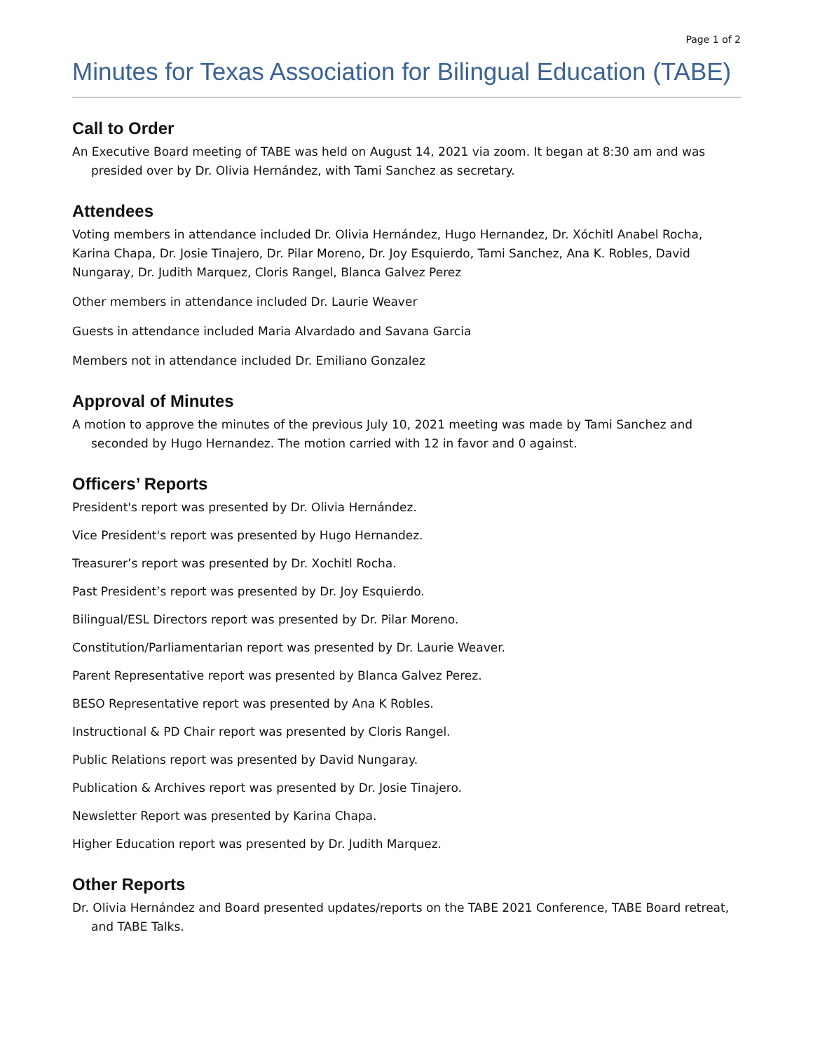Page 1 of 2
Minutes for Texas Association for Bilingual Education (TABE)
Call to Order
An Executive Board meeting of TABE was held on August 14, 2021 via zoom. It began at 8:30 am and was presided over by Dr. Olivia Hernández, with Tami Sanchez as secretary.
Attendees
Voting members in attendance included Dr. Olivia Hernández, Hugo Hernandez, Dr. Xóchitl Anabel Rocha, Karina Chapa, Dr. Josie Tinajero, Dr. Pilar Moreno, Dr. Joy Esquierdo, Tami Sanchez, Ana K. Robles, David Nungaray, Dr. Judith Marquez, Cloris Rangel, Blanca Galvez Perez
Other members in attendance included Dr. Laurie Weaver
Guests in attendance included Maria Alvardado and Savana Garcia
Members not in attendance included Dr. Emiliano Gonzalez
Approval of Minutes
A motion to approve the minutes of the previous July 10, 2021 meeting was made by Tami Sanchez and seconded by Hugo Hernandez. The motion carried with 12 in favor and 0 against.
Officers’ Reports
President's report was presented by Dr. Olivia Hernández.
Vice President's report was presented by Hugo Hernandez.
Treasurer’s report was presented by Dr. Xochitl Rocha.
Past President’s report was presented by Dr. Joy Esquierdo.
Bilingual/ESL Directors report was presented by Dr. Pilar Moreno.
Constitution/Parliamentarian report was presented by Dr. Laurie Weaver.
Parent Representative report was presented by Blanca Galvez Perez.
BESO Representative report was presented by Ana K Robles.
Instructional & PD Chair report was presented by Cloris Rangel.
Public Relations report was presented by David Nungaray.
Publication & Archives report was presented by Dr. Josie Tinajero.
Newsletter Report was presented by Karina Chapa.
Higher Education report was presented by Dr. Judith Marquez.
Other Reports
Dr. Olivia Hernández and Board presented updates/reports on the TABE 2021 Conference, TABE Board retreat, and TABE Talks.